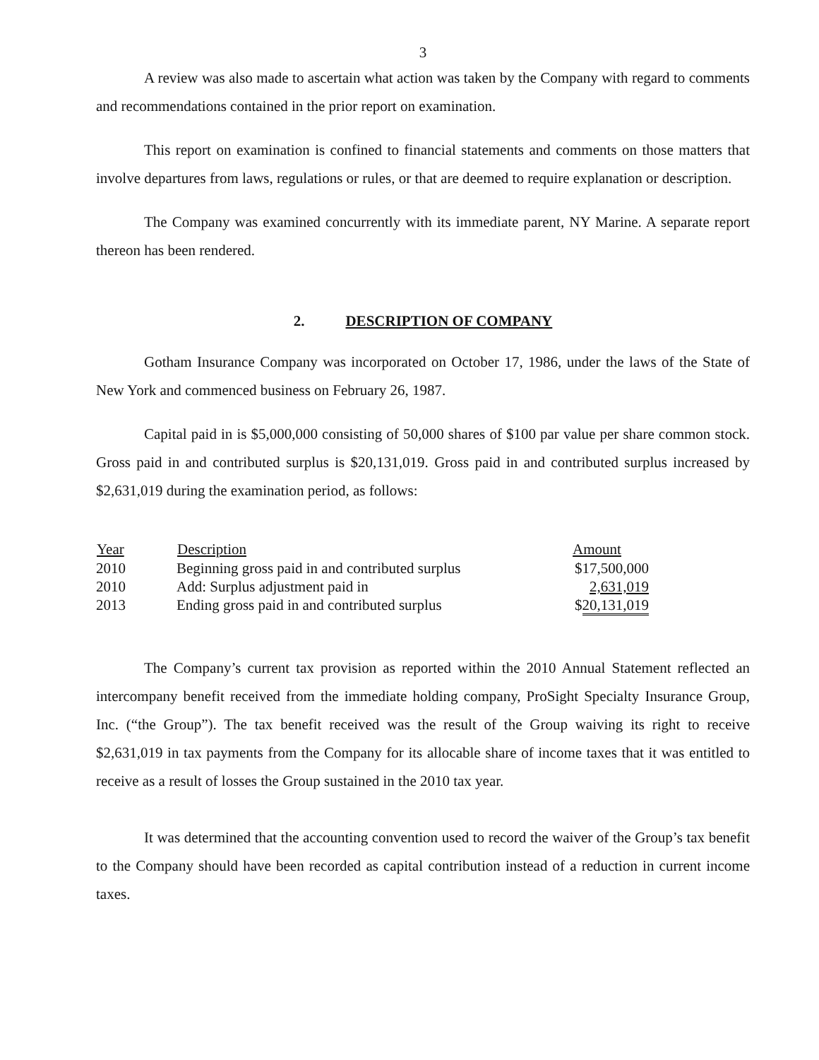3
A review was also made to ascertain what action was taken by the Company with regard to comments and recommendations contained in the prior report on examination.
This report on examination is confined to financial statements and comments on those matters that involve departures from laws, regulations or rules, or that are deemed to require explanation or description.
The Company was examined concurrently with its immediate parent, NY Marine. A separate report thereon has been rendered.
2. DESCRIPTION OF COMPANY
Gotham Insurance Company was incorporated on October 17, 1986, under the laws of the State of New York and commenced business on February 26, 1987.
Capital paid in is $5,000,000 consisting of 50,000 shares of $100 par value per share common stock. Gross paid in and contributed surplus is $20,131,019. Gross paid in and contributed surplus increased by $2,631,019 during the examination period, as follows:
| Year | Description | Amount |
| --- | --- | --- |
| 2010 | Beginning gross paid in and contributed surplus | $17,500,000 |
| 2010 | Add: Surplus adjustment paid in | 2,631,019 |
| 2013 | Ending gross paid in and contributed surplus | $ 20,131,019 |
The Company’s current tax provision as reported within the 2010 Annual Statement reflected an intercompany benefit received from the immediate holding company, ProSight Specialty Insurance Group, Inc. (“the Group”). The tax benefit received was the result of the Group waiving its right to receive $2,631,019 in tax payments from the Company for its allocable share of income taxes that it was entitled to receive as a result of losses the Group sustained in the 2010 tax year.
It was determined that the accounting convention used to record the waiver of the Group’s tax benefit to the Company should have been recorded as capital contribution instead of a reduction in current income taxes.